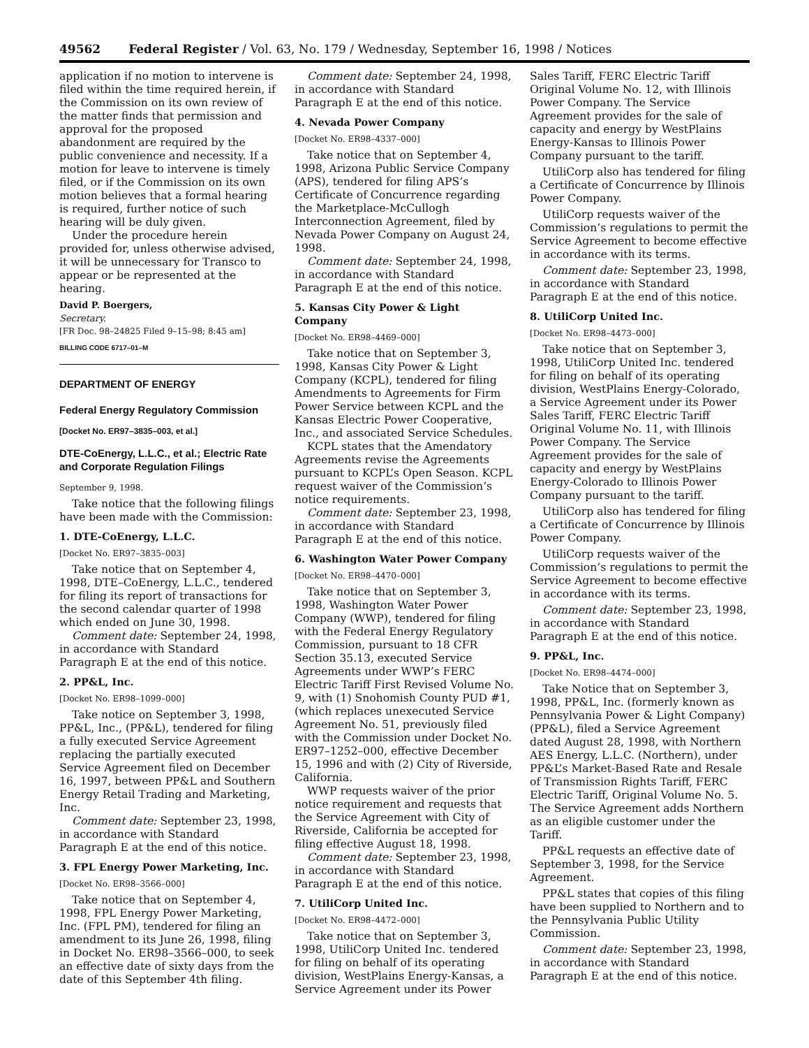49562 Federal Register / Vol. 63, No. 179 / Wednesday, September 16, 1998 / Notices
application if no motion to intervene is filed within the time required herein, if the Commission on its own review of the matter finds that permission and approval for the proposed abandonment are required by the public convenience and necessity. If a motion for leave to intervene is timely filed, or if the Commission on its own motion believes that a formal hearing is required, further notice of such hearing will be duly given.
Under the procedure herein provided for, unless otherwise advised, it will be unnecessary for Transco to appear or be represented at the hearing.
David P. Boergers,
Secretary.
[FR Doc. 98–24825 Filed 9–15–98; 8:45 am]
BILLING CODE 6717–01–M
DEPARTMENT OF ENERGY
Federal Energy Regulatory Commission
[Docket No. ER97–3835–003, et al.]
DTE-CoEnergy, L.L.C., et al.; Electric Rate and Corporate Regulation Filings
September 9, 1998.
Take notice that the following filings have been made with the Commission:
1. DTE-CoEnergy, L.L.C.
[Docket No. ER97–3835–003]
Take notice that on September 4, 1998, DTE–CoEnergy, L.L.C., tendered for filing its report of transactions for the second calendar quarter of 1998 which ended on June 30, 1998.
Comment date: September 24, 1998, in accordance with Standard Paragraph E at the end of this notice.
2. PP&L, Inc.
[Docket No. ER98–1099–000]
Take notice on September 3, 1998, PP&L, Inc., (PP&L), tendered for filing a fully executed Service Agreement replacing the partially executed Service Agreement filed on December 16, 1997, between PP&L and Southern Energy Retail Trading and Marketing, Inc.
Comment date: September 23, 1998, in accordance with Standard Paragraph E at the end of this notice.
3. FPL Energy Power Marketing, Inc.
[Docket No. ER98–3566–000]
Take notice that on September 4, 1998, FPL Energy Power Marketing, Inc. (FPL PM), tendered for filing an amendment to its June 26, 1998, filing in Docket No. ER98–3566–000, to seek an effective date of sixty days from the date of this September 4th filing.
Comment date: September 24, 1998, in accordance with Standard Paragraph E at the end of this notice.
4. Nevada Power Company
[Docket No. ER98–4337–000]
Take notice that on September 4, 1998, Arizona Public Service Company (APS), tendered for filing APS’s Certificate of Concurrence regarding the Marketplace-McCullogh Interconnection Agreement, filed by Nevada Power Company on August 24, 1998.
Comment date: September 24, 1998, in accordance with Standard Paragraph E at the end of this notice.
5. Kansas City Power & Light Company
[Docket No. ER98–4469–000]
Take notice that on September 3, 1998, Kansas City Power & Light Company (KCPL), tendered for filing Amendments to Agreements for Firm Power Service between KCPL and the Kansas Electric Power Cooperative, Inc., and associated Service Schedules.
KCPL states that the Amendatory Agreements revise the Agreements pursuant to KCPL’s Open Season. KCPL request waiver of the Commission’s notice requirements.
Comment date: September 23, 1998, in accordance with Standard Paragraph E at the end of this notice.
6. Washington Water Power Company
[Docket No. ER98–4470–000]
Take notice that on September 3, 1998, Washington Water Power Company (WWP), tendered for filing with the Federal Energy Regulatory Commission, pursuant to 18 CFR Section 35.13, executed Service Agreements under WWP’s FERC Electric Tariff First Revised Volume No. 9, with (1) Snohomish County PUD #1, (which replaces unexecuted Service Agreement No. 51, previously filed with the Commission under Docket No. ER97–1252–000, effective December 15, 1996 and with (2) City of Riverside, California.
WWP requests waiver of the prior notice requirement and requests that the Service Agreement with City of Riverside, California be accepted for filing effective August 18, 1998.
Comment date: September 23, 1998, in accordance with Standard Paragraph E at the end of this notice.
7. UtiliCorp United Inc.
[Docket No. ER98–4472–000]
Take notice that on September 3, 1998, UtiliCorp United Inc. tendered for filing on behalf of its operating division, WestPlains Energy-Kansas, a Service Agreement under its Power Sales Tariff, FERC Electric Tariff Original Volume No. 12, with Illinois Power Company. The Service Agreement provides for the sale of capacity and energy by WestPlains Energy-Kansas to Illinois Power Company pursuant to the tariff.
UtiliCorp also has tendered for filing a Certificate of Concurrence by Illinois Power Company.
UtiliCorp requests waiver of the Commission’s regulations to permit the Service Agreement to become effective in accordance with its terms.
Comment date: September 23, 1998, in accordance with Standard Paragraph E at the end of this notice.
8. UtiliCorp United Inc.
[Docket No. ER98–4473–000]
Take notice that on September 3, 1998, UtiliCorp United Inc. tendered for filing on behalf of its operating division, WestPlains Energy-Colorado, a Service Agreement under its Power Sales Tariff, FERC Electric Tariff Original Volume No. 11, with Illinois Power Company. The Service Agreement provides for the sale of capacity and energy by WestPlains Energy-Colorado to Illinois Power Company pursuant to the tariff.
UtiliCorp also has tendered for filing a Certificate of Concurrence by Illinois Power Company.
UtiliCorp requests waiver of the Commission’s regulations to permit the Service Agreement to become effective in accordance with its terms.
Comment date: September 23, 1998, in accordance with Standard Paragraph E at the end of this notice.
9. PP&L, Inc.
[Docket No. ER98–4474–000]
Take Notice that on September 3, 1998, PP&L, Inc. (formerly known as Pennsylvania Power & Light Company) (PP&L), filed a Service Agreement dated August 28, 1998, with Northern AES Energy, L.L.C. (Northern), under PP&L’s Market-Based Rate and Resale of Transmission Rights Tariff, FERC Electric Tariff, Original Volume No. 5. The Service Agreement adds Northern as an eligible customer under the Tariff.
PP&L requests an effective date of September 3, 1998, for the Service Agreement.
PP&L states that copies of this filing have been supplied to Northern and to the Pennsylvania Public Utility Commission.
Comment date: September 23, 1998, in accordance with Standard Paragraph E at the end of this notice.